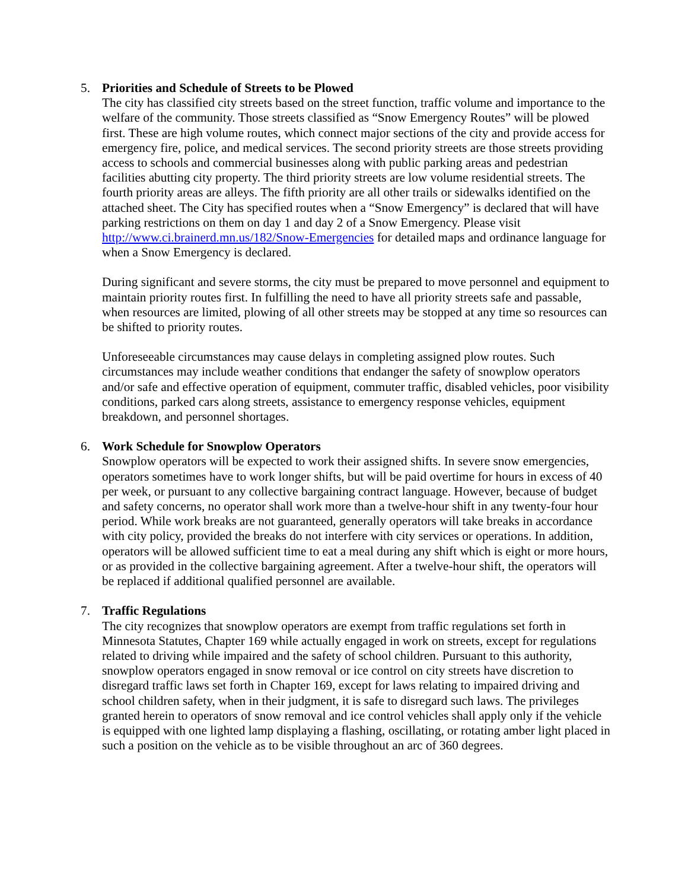5. Priorities and Schedule of Streets to be Plowed
The city has classified city streets based on the street function, traffic volume and importance to the welfare of the community. Those streets classified as “Snow Emergency Routes” will be plowed first. These are high volume routes, which connect major sections of the city and provide access for emergency fire, police, and medical services. The second priority streets are those streets providing access to schools and commercial businesses along with public parking areas and pedestrian facilities abutting city property. The third priority streets are low volume residential streets. The fourth priority areas are alleys. The fifth priority are all other trails or sidewalks identified on the attached sheet. The City has specified routes when a “Snow Emergency” is declared that will have parking restrictions on them on day 1 and day 2 of a Snow Emergency. Please visit http://www.ci.brainerd.mn.us/182/Snow-Emergencies for detailed maps and ordinance language for when a Snow Emergency is declared.
During significant and severe storms, the city must be prepared to move personnel and equipment to maintain priority routes first. In fulfilling the need to have all priority streets safe and passable, when resources are limited, plowing of all other streets may be stopped at any time so resources can be shifted to priority routes.
Unforeseeable circumstances may cause delays in completing assigned plow routes. Such circumstances may include weather conditions that endanger the safety of snowplow operators and/or safe and effective operation of equipment, commuter traffic, disabled vehicles, poor visibility conditions, parked cars along streets, assistance to emergency response vehicles, equipment breakdown, and personnel shortages.
6. Work Schedule for Snowplow Operators
Snowplow operators will be expected to work their assigned shifts. In severe snow emergencies, operators sometimes have to work longer shifts, but will be paid overtime for hours in excess of 40 per week, or pursuant to any collective bargaining contract language. However, because of budget and safety concerns, no operator shall work more than a twelve-hour shift in any twenty-four hour period. While work breaks are not guaranteed, generally operators will take breaks in accordance with city policy, provided the breaks do not interfere with city services or operations. In addition, operators will be allowed sufficient time to eat a meal during any shift which is eight or more hours, or as provided in the collective bargaining agreement. After a twelve-hour shift, the operators will be replaced if additional qualified personnel are available.
7. Traffic Regulations
The city recognizes that snowplow operators are exempt from traffic regulations set forth in Minnesota Statutes, Chapter 169 while actually engaged in work on streets, except for regulations related to driving while impaired and the safety of school children. Pursuant to this authority, snowplow operators engaged in snow removal or ice control on city streets have discretion to disregard traffic laws set forth in Chapter 169, except for laws relating to impaired driving and school children safety, when in their judgment, it is safe to disregard such laws. The privileges granted herein to operators of snow removal and ice control vehicles shall apply only if the vehicle is equipped with one lighted lamp displaying a flashing, oscillating, or rotating amber light placed in such a position on the vehicle as to be visible throughout an arc of 360 degrees.